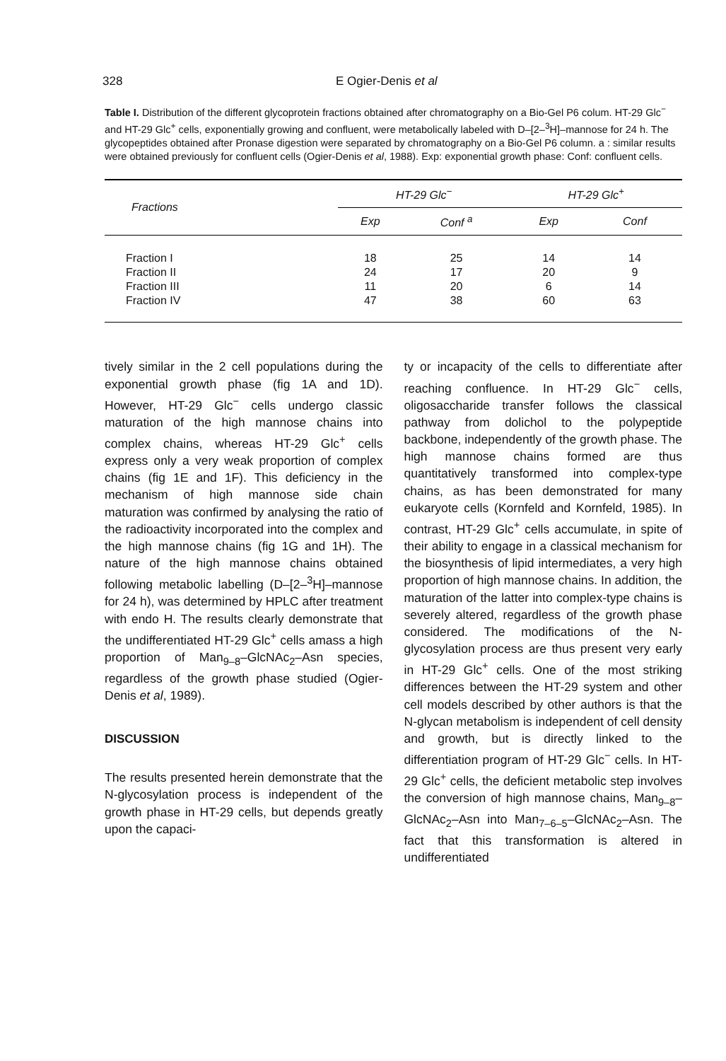328 E Ogier-Denis et al
Table I. Distribution of the different glycoprotein fractions obtained after chromatography on a Bio-Gel P6 colum. HT-29 Glc<sup>−</sup> and HT-29 Glc<sup>+</sup> cells, exponentially growing and confluent, were metabolically labeled with D–[2–<sup>3</sup>H]–mannose for 24 h. The glycopeptides obtained after Pronase digestion were separated by chromatography on a Bio-Gel P6 column. a : similar results were obtained previously for confluent cells (Ogier-Denis et al, 1988). Exp: exponential growth phase: Conf: confluent cells.
| Fractions | HT-29 Glc<sup>−</sup> | | HT-29 Glc<sup>+</sup> | |
| --- | --- | --- | --- | --- |
| | Exp | Conf <sup>a</sup> | Exp | Conf |
| Fraction I | 18 | 25 | 14 | 14 |
| Fraction II | 24 | 17 | 20 | 9 |
| Fraction III | 11 | 20 | 6 | 14 |
| Fraction IV | 47 | 38 | 60 | 63 |
tively similar in the 2 cell populations during the exponential growth phase (fig 1A and 1D). However, HT-29 Glc<sup>−</sup> cells undergo classic maturation of the high mannose chains into complex chains, whereas HT-29 Glc<sup>+</sup> cells express only a very weak proportion of complex chains (fig 1E and 1F). This deficiency in the mechanism of high mannose side chain maturation was confirmed by analysing the ratio of the radioactivity incorporated into the complex and the high mannose chains (fig 1G and 1H). The nature of the high mannose chains obtained following metabolic labelling (D–[2–<sup>3</sup>H]–mannose for 24 h), was determined by HPLC after treatment with endo H. The results clearly demonstrate that the undifferentiated HT-29 Glc<sup>+</sup> cells amass a high proportion of Man<sub>9–8</sub>–GlcNAc<sub>2</sub>–Asn species, regardless of the growth phase studied (Ogier-Denis et al, 1989).
DISCUSSION
The results presented herein demonstrate that the N-glycosylation process is independent of the growth phase in HT-29 cells, but depends greatly upon the capaci-
ty or incapacity of the cells to differentiate after reaching confluence. In HT-29 Glc<sup>−</sup> cells, oligosaccharide transfer follows the classical pathway from dolichol to the polypeptide backbone, independently of the growth phase. The high mannose chains formed are thus quantitatively transformed into complex-type chains, as has been demonstrated for many eukaryote cells (Kornfeld and Kornfeld, 1985). In contrast, HT-29 Glc<sup>+</sup> cells accumulate, in spite of their ability to engage in a classical mechanism for the biosynthesis of lipid intermediates, a very high proportion of high mannose chains. In addition, the maturation of the latter into complex-type chains is severely altered, regardless of the growth phase considered. The modifications of the N-glycosylation process are thus present very early in HT-29 Glc<sup>+</sup> cells. One of the most striking differences between the HT-29 system and other cell models described by other authors is that the N-glycan metabolism is independent of cell density and growth, but is directly linked to the differentiation program of HT-29 Glc<sup>−</sup> cells. In HT-29 Glc<sup>+</sup> cells, the deficient metabolic step involves the conversion of high mannose chains, Man<sub>9–8</sub>–GlcNAc<sub>2</sub>–Asn into Man<sub>7–6–5</sub>–GlcNAc<sub>2</sub>–Asn. The fact that this transformation is altered in undifferentiated